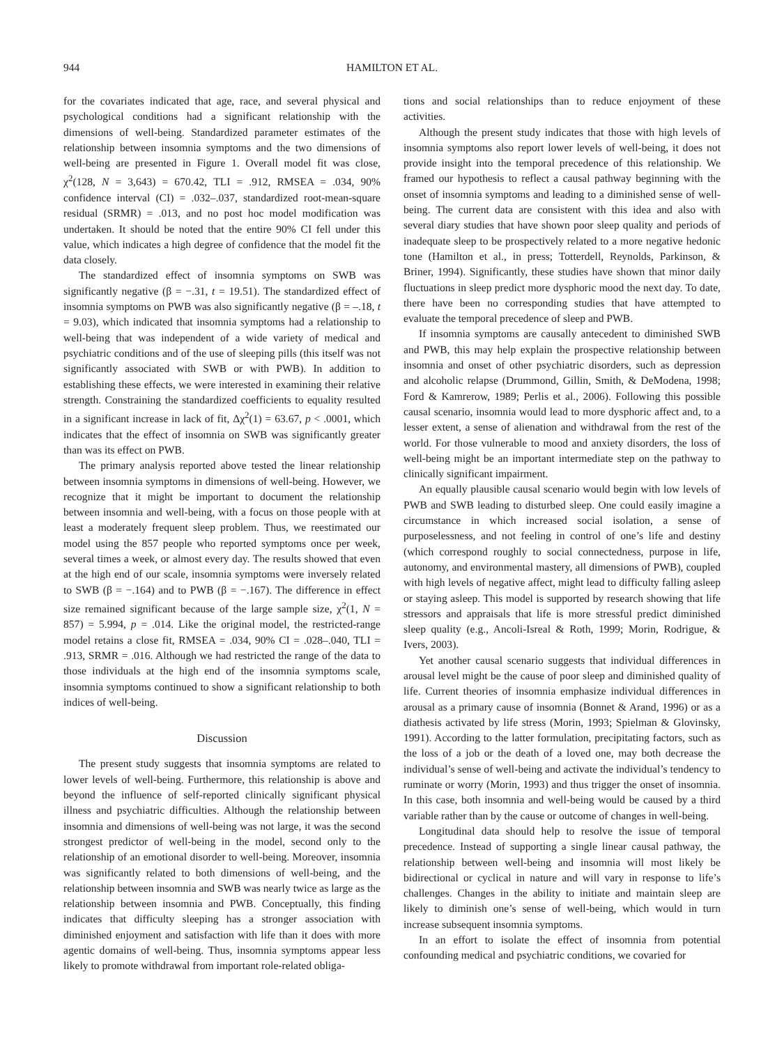944 HAMILTON ET AL.
for the covariates indicated that age, race, and several physical and psychological conditions had a significant relationship with the dimensions of well-being. Standardized parameter estimates of the relationship between insomnia symptoms and the two dimensions of well-being are presented in Figure 1. Overall model fit was close, χ<sup>2</sup>(128, N = 3,643) = 670.42, TLI = .912, RMSEA = .034, 90% confidence interval (CI) = .032–.037, standardized root-mean-square residual (SRMR) = .013, and no post hoc model modification was undertaken. It should be noted that the entire 90% CI fell under this value, which indicates a high degree of confidence that the model fit the data closely.
The standardized effect of insomnia symptoms on SWB was significantly negative (β = −.31, t = 19.51). The standardized effect of insomnia symptoms on PWB was also significantly negative (β = –.18, t = 9.03), which indicated that insomnia symptoms had a relationship to well-being that was independent of a wide variety of medical and psychiatric conditions and of the use of sleeping pills (this itself was not significantly associated with SWB or with PWB). In addition to establishing these effects, we were interested in examining their relative strength. Constraining the standardized coefficients to equality resulted in a significant increase in lack of fit, Δχ<sup>2</sup>(1) = 63.67, p < .0001, which indicates that the effect of insomnia on SWB was significantly greater than was its effect on PWB.
The primary analysis reported above tested the linear relationship between insomnia symptoms in dimensions of well-being. However, we recognize that it might be important to document the relationship between insomnia and well-being, with a focus on those people with at least a moderately frequent sleep problem. Thus, we reestimated our model using the 857 people who reported symptoms once per week, several times a week, or almost every day. The results showed that even at the high end of our scale, insomnia symptoms were inversely related to SWB (β = −.164) and to PWB (β = −.167). The difference in effect size remained significant because of the large sample size, χ<sup>2</sup>(1, N = 857) = 5.994, p = .014. Like the original model, the restricted-range model retains a close fit, RMSEA = .034, 90% CI = .028–.040, TLI = .913, SRMR = .016. Although we had restricted the range of the data to those individuals at the high end of the insomnia symptoms scale, insomnia symptoms continued to show a significant relationship to both indices of well-being.
Discussion
The present study suggests that insomnia symptoms are related to lower levels of well-being. Furthermore, this relationship is above and beyond the influence of self-reported clinically significant physical illness and psychiatric difficulties. Although the relationship between insomnia and dimensions of well-being was not large, it was the second strongest predictor of well-being in the model, second only to the relationship of an emotional disorder to well-being. Moreover, insomnia was significantly related to both dimensions of well-being, and the relationship between insomnia and SWB was nearly twice as large as the relationship between insomnia and PWB. Conceptually, this finding indicates that difficulty sleeping has a stronger association with diminished enjoyment and satisfaction with life than it does with more agentic domains of well-being. Thus, insomnia symptoms appear less likely to promote withdrawal from important role-related obliga-
tions and social relationships than to reduce enjoyment of these activities.
Although the present study indicates that those with high levels of insomnia symptoms also report lower levels of well-being, it does not provide insight into the temporal precedence of this relationship. We framed our hypothesis to reflect a causal pathway beginning with the onset of insomnia symptoms and leading to a diminished sense of well-being. The current data are consistent with this idea and also with several diary studies that have shown poor sleep quality and periods of inadequate sleep to be prospectively related to a more negative hedonic tone (Hamilton et al., in press; Totterdell, Reynolds, Parkinson, & Briner, 1994). Significantly, these studies have shown that minor daily fluctuations in sleep predict more dysphoric mood the next day. To date, there have been no corresponding studies that have attempted to evaluate the temporal precedence of sleep and PWB.
If insomnia symptoms are causally antecedent to diminished SWB and PWB, this may help explain the prospective relationship between insomnia and onset of other psychiatric disorders, such as depression and alcoholic relapse (Drummond, Gillin, Smith, & DeModena, 1998; Ford & Kamrerow, 1989; Perlis et al., 2006). Following this possible causal scenario, insomnia would lead to more dysphoric affect and, to a lesser extent, a sense of alienation and withdrawal from the rest of the world. For those vulnerable to mood and anxiety disorders, the loss of well-being might be an important intermediate step on the pathway to clinically significant impairment.
An equally plausible causal scenario would begin with low levels of PWB and SWB leading to disturbed sleep. One could easily imagine a circumstance in which increased social isolation, a sense of purposelessness, and not feeling in control of one’s life and destiny (which correspond roughly to social connectedness, purpose in life, autonomy, and environmental mastery, all dimensions of PWB), coupled with high levels of negative affect, might lead to difficulty falling asleep or staying asleep. This model is supported by research showing that life stressors and appraisals that life is more stressful predict diminished sleep quality (e.g., Ancoli-Isreal & Roth, 1999; Morin, Rodrigue, & Ivers, 2003).
Yet another causal scenario suggests that individual differences in arousal level might be the cause of poor sleep and diminished quality of life. Current theories of insomnia emphasize individual differences in arousal as a primary cause of insomnia (Bonnet & Arand, 1996) or as a diathesis activated by life stress (Morin, 1993; Spielman & Glovinsky, 1991). According to the latter formulation, precipitating factors, such as the loss of a job or the death of a loved one, may both decrease the individual’s sense of well-being and activate the individual’s tendency to ruminate or worry (Morin, 1993) and thus trigger the onset of insomnia. In this case, both insomnia and well-being would be caused by a third variable rather than by the cause or outcome of changes in well-being.
Longitudinal data should help to resolve the issue of temporal precedence. Instead of supporting a single linear causal pathway, the relationship between well-being and insomnia will most likely be bidirectional or cyclical in nature and will vary in response to life’s challenges. Changes in the ability to initiate and maintain sleep are likely to diminish one’s sense of well-being, which would in turn increase subsequent insomnia symptoms.
In an effort to isolate the effect of insomnia from potential confounding medical and psychiatric conditions, we covaried for